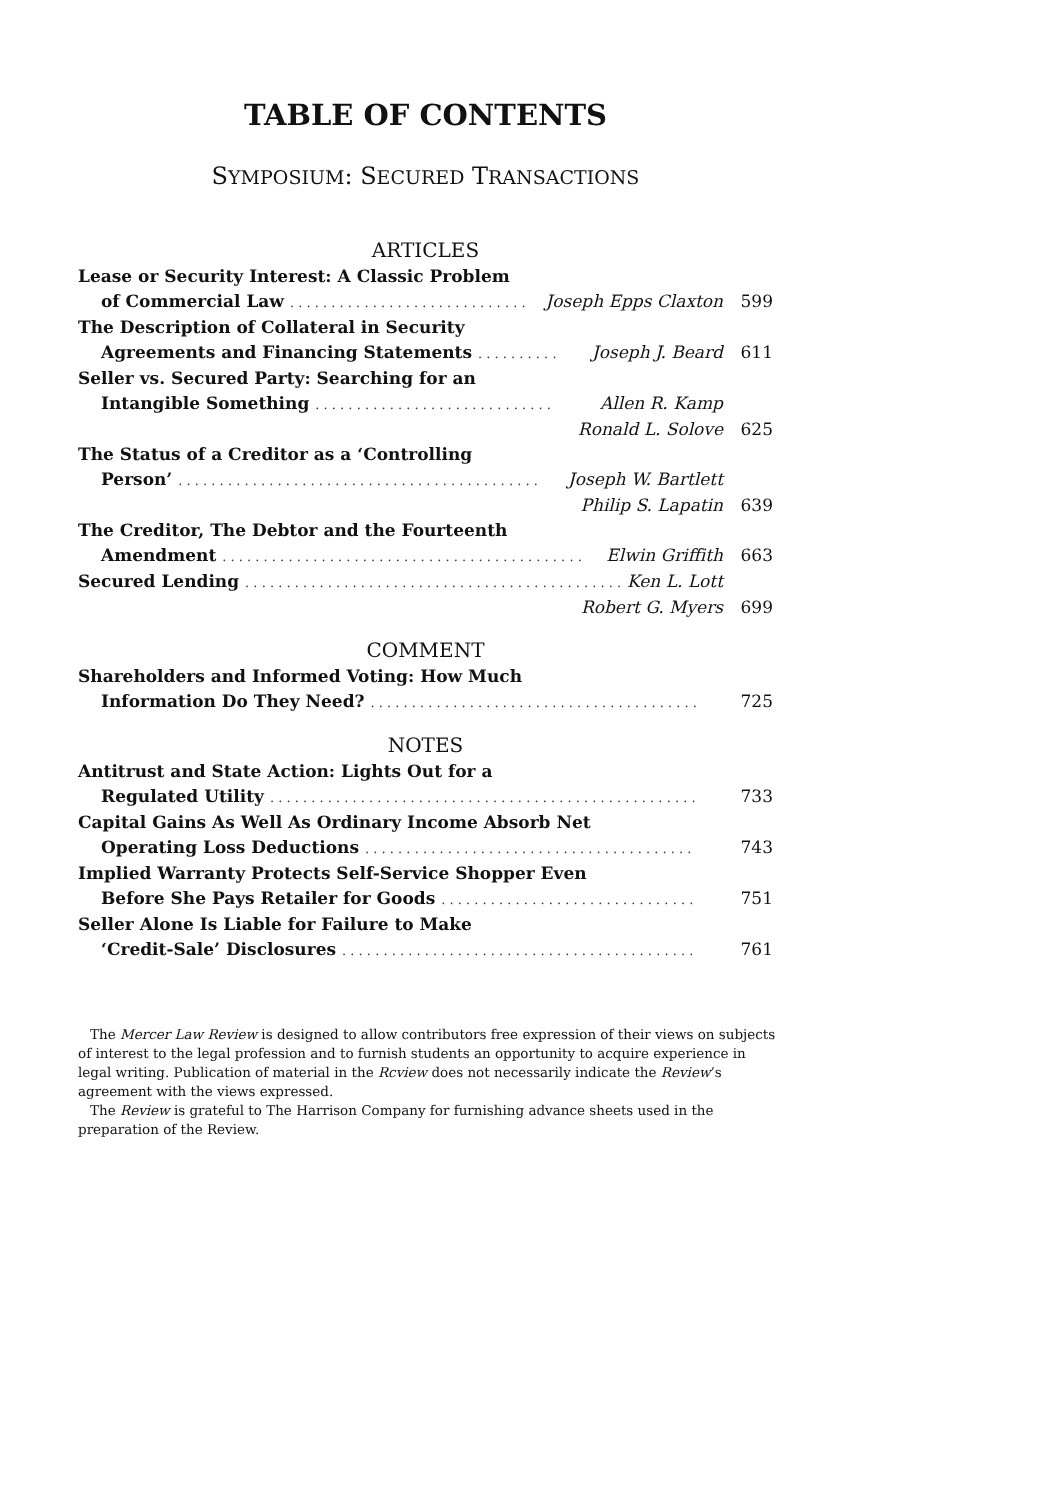TABLE OF CONTENTS
SYMPOSIUM: SECURED TRANSACTIONS
ARTICLES
Lease or Security Interest: A Classic Problem
of Commercial Law. . . . . . . . . . . . . . . . . . . . . . . . . . . . . Joseph Epps Claxton 599
The Description of Collateral in Security
Agreements and Financing Statements. . . . . . . . . . Joseph J. Beard 611
Seller vs. Secured Party: Searching for an
Intangible Something. . . . . . . . . . . . . . . . . . . . . . . . . . . . . Allen R. Kamp
Ronald L. Solove 625
The Status of a Creditor as a ‘Controlling
Person’. . . . . . . . . . . . . . . . . . . . . . . . . . . . . . . . . . . . . . . . . . . . Joseph W. Bartlett
Philip S. Lapatin 639
The Creditor, The Debtor and the Fourteenth
Amendment. . . . . . . . . . . . . . . . . . . . . . . . . . . . . . . . . . . . . . . . . . . . Elwin Griffith 663
Secured Lending. . . . . . . . . . . . . . . . . . . . . . . . . . . . . . . . . . . . . . . . . . . . . . . . . Ken L. Lott
Robert G. Myers 699
COMMENT
Shareholders and Informed Voting: How Much
Information Do They Need?. . . . . . . . . . . . . . . . . . . . . . . . . . . . . . . . . . . . . . . . 725
NOTES
Antitrust and State Action: Lights Out for a
Regulated Utility. . . . . . . . . . . . . . . . . . . . . . . . . . . . . . . . . . . . . . . . . . . . . . . . . . . . 733
Capital Gains As Well As Ordinary Income Absorb Net
Operating Loss Deductions. . . . . . . . . . . . . . . . . . . . . . . . . . . . . . . . . . . . . . . . 743
Implied Warranty Protects Self-Service Shopper Even
Before She Pays Retailer for Goods. . . . . . . . . . . . . . . . . . . . . . . . . . . . . . . 751
Seller Alone Is Liable for Failure to Make
‘Credit-Sale’ Disclosures. . . . . . . . . . . . . . . . . . . . . . . . . . . . . . . . . . . . . . . . . . . 761
The Mercer Law Review is designed to allow contributors free expression of their views on subjects of interest to the legal profession and to furnish students an opportunity to acquire experience in legal writing. Publication of material in the Rcview does not necessarily indicate the Review’s agreement with the views expressed.
The Review is grateful to The Harrison Company for furnishing advance sheets used in the preparation of the Review.